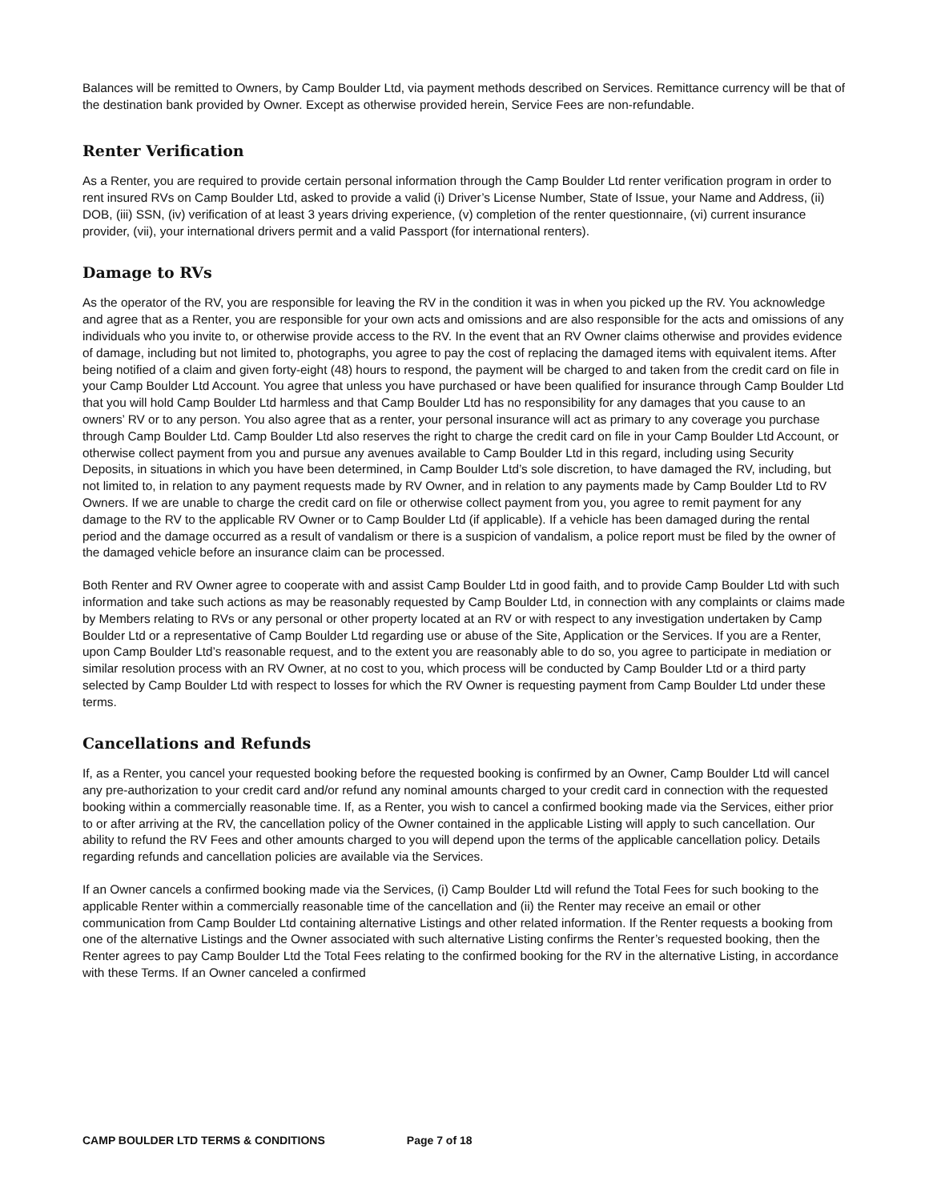Balances will be remitted to Owners, by Camp Boulder Ltd, via payment methods described on Services. Remittance currency will be that of the destination bank provided by Owner. Except as otherwise provided herein, Service Fees are non-refundable.
Renter Verification
As a Renter, you are required to provide certain personal information through the Camp Boulder Ltd renter verification program in order to rent insured RVs on Camp Boulder Ltd, asked to provide a valid (i) Driver’s License Number, State of Issue, your Name and Address, (ii) DOB, (iii) SSN, (iv) verification of at least 3 years driving experience, (v) completion of the renter questionnaire, (vi) current insurance provider, (vii), your international drivers permit and a valid Passport (for international renters).
Damage to RVs
As the operator of the RV, you are responsible for leaving the RV in the condition it was in when you picked up the RV. You acknowledge and agree that as a Renter, you are responsible for your own acts and omissions and are also responsible for the acts and omissions of any individuals who you invite to, or otherwise provide access to the RV. In the event that an RV Owner claims otherwise and provides evidence of damage, including but not limited to, photographs, you agree to pay the cost of replacing the damaged items with equivalent items. After being notified of a claim and given forty-eight (48) hours to respond, the payment will be charged to and taken from the credit card on file in your Camp Boulder Ltd Account. You agree that unless you have purchased or have been qualified for insurance through Camp Boulder Ltd that you will hold Camp Boulder Ltd harmless and that Camp Boulder Ltd has no responsibility for any damages that you cause to an owners’ RV or to any person. You also agree that as a renter, your personal insurance will act as primary to any coverage you purchase through Camp Boulder Ltd. Camp Boulder Ltd also reserves the right to charge the credit card on file in your Camp Boulder Ltd Account, or otherwise collect payment from you and pursue any avenues available to Camp Boulder Ltd in this regard, including using Security Deposits, in situations in which you have been determined, in Camp Boulder Ltd’s sole discretion, to have damaged the RV, including, but not limited to, in relation to any payment requests made by RV Owner, and in relation to any payments made by Camp Boulder Ltd to RV Owners. If we are unable to charge the credit card on file or otherwise collect payment from you, you agree to remit payment for any damage to the RV to the applicable RV Owner or to Camp Boulder Ltd (if applicable). If a vehicle has been damaged during the rental period and the damage occurred as a result of vandalism or there is a suspicion of vandalism, a police report must be filed by the owner of the damaged vehicle before an insurance claim can be processed.
Both Renter and RV Owner agree to cooperate with and assist Camp Boulder Ltd in good faith, and to provide Camp Boulder Ltd with such information and take such actions as may be reasonably requested by Camp Boulder Ltd, in connection with any complaints or claims made by Members relating to RVs or any personal or other property located at an RV or with respect to any investigation undertaken by Camp Boulder Ltd or a representative of Camp Boulder Ltd regarding use or abuse of the Site, Application or the Services. If you are a Renter, upon Camp Boulder Ltd’s reasonable request, and to the extent you are reasonably able to do so, you agree to participate in mediation or similar resolution process with an RV Owner, at no cost to you, which process will be conducted by Camp Boulder Ltd or a third party selected by Camp Boulder Ltd with respect to losses for which the RV Owner is requesting payment from Camp Boulder Ltd under these terms.
Cancellations and Refunds
If, as a Renter, you cancel your requested booking before the requested booking is confirmed by an Owner, Camp Boulder Ltd will cancel any pre-authorization to your credit card and/or refund any nominal amounts charged to your credit card in connection with the requested booking within a commercially reasonable time. If, as a Renter, you wish to cancel a confirmed booking made via the Services, either prior to or after arriving at the RV, the cancellation policy of the Owner contained in the applicable Listing will apply to such cancellation. Our ability to refund the RV Fees and other amounts charged to you will depend upon the terms of the applicable cancellation policy. Details regarding refunds and cancellation policies are available via the Services.
If an Owner cancels a confirmed booking made via the Services, (i) Camp Boulder Ltd will refund the Total Fees for such booking to the applicable Renter within a commercially reasonable time of the cancellation and (ii) the Renter may receive an email or other communication from Camp Boulder Ltd containing alternative Listings and other related information. If the Renter requests a booking from one of the alternative Listings and the Owner associated with such alternative Listing confirms the Renter’s requested booking, then the Renter agrees to pay Camp Boulder Ltd the Total Fees relating to the confirmed booking for the RV in the alternative Listing, in accordance with these Terms. If an Owner canceled a confirmed
CAMP BOULDER LTD TERMS & CONDITIONS Page 7 of 18